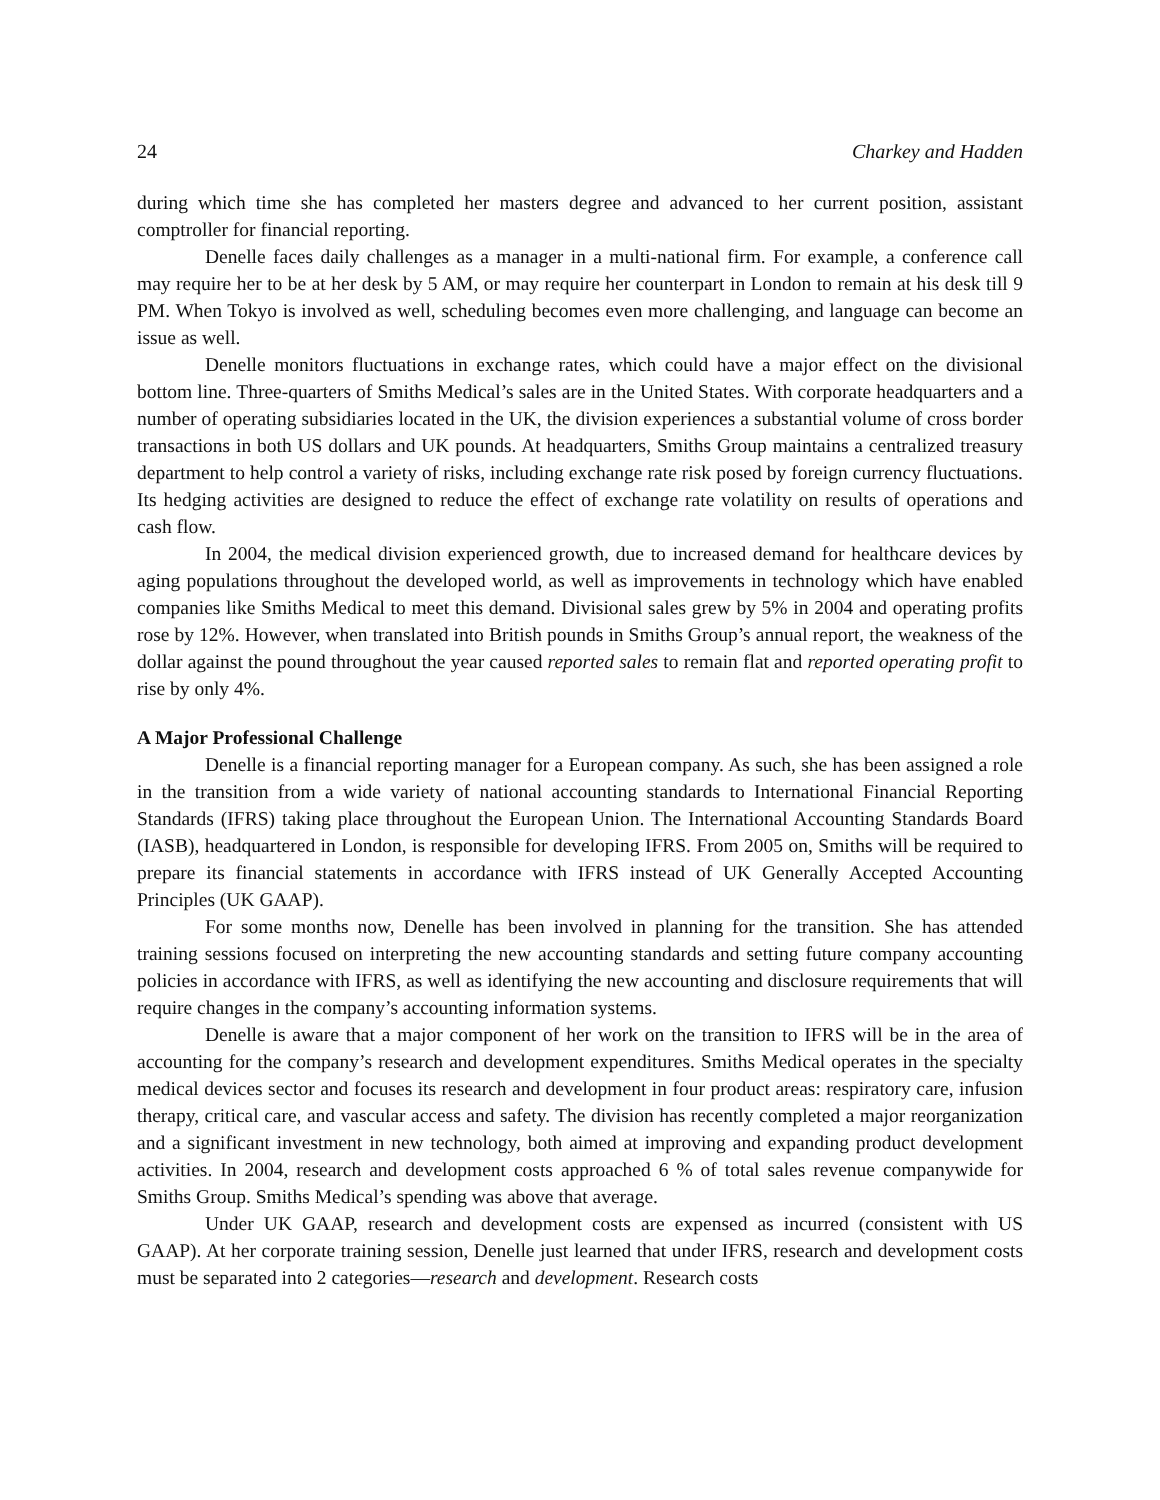24 Charkey and Hadden
during which time she has completed her masters degree and advanced to her current position, assistant comptroller for financial reporting.
Denelle faces daily challenges as a manager in a multi-national firm. For example, a conference call may require her to be at her desk by 5 AM, or may require her counterpart in London to remain at his desk till 9 PM. When Tokyo is involved as well, scheduling becomes even more challenging, and language can become an issue as well.
Denelle monitors fluctuations in exchange rates, which could have a major effect on the divisional bottom line. Three-quarters of Smiths Medical’s sales are in the United States. With corporate headquarters and a number of operating subsidiaries located in the UK, the division experiences a substantial volume of cross border transactions in both US dollars and UK pounds. At headquarters, Smiths Group maintains a centralized treasury department to help control a variety of risks, including exchange rate risk posed by foreign currency fluctuations. Its hedging activities are designed to reduce the effect of exchange rate volatility on results of operations and cash flow.
In 2004, the medical division experienced growth, due to increased demand for healthcare devices by aging populations throughout the developed world, as well as improvements in technology which have enabled companies like Smiths Medical to meet this demand. Divisional sales grew by 5% in 2004 and operating profits rose by 12%. However, when translated into British pounds in Smiths Group’s annual report, the weakness of the dollar against the pound throughout the year caused reported sales to remain flat and reported operating profit to rise by only 4%.
A Major Professional Challenge
Denelle is a financial reporting manager for a European company. As such, she has been assigned a role in the transition from a wide variety of national accounting standards to International Financial Reporting Standards (IFRS) taking place throughout the European Union. The International Accounting Standards Board (IASB), headquartered in London, is responsible for developing IFRS. From 2005 on, Smiths will be required to prepare its financial statements in accordance with IFRS instead of UK Generally Accepted Accounting Principles (UK GAAP).
For some months now, Denelle has been involved in planning for the transition. She has attended training sessions focused on interpreting the new accounting standards and setting future company accounting policies in accordance with IFRS, as well as identifying the new accounting and disclosure requirements that will require changes in the company’s accounting information systems.
Denelle is aware that a major component of her work on the transition to IFRS will be in the area of accounting for the company’s research and development expenditures. Smiths Medical operates in the specialty medical devices sector and focuses its research and development in four product areas: respiratory care, infusion therapy, critical care, and vascular access and safety. The division has recently completed a major reorganization and a significant investment in new technology, both aimed at improving and expanding product development activities. In 2004, research and development costs approached 6 % of total sales revenue companywide for Smiths Group. Smiths Medical’s spending was above that average.
Under UK GAAP, research and development costs are expensed as incurred (consistent with US GAAP). At her corporate training session, Denelle just learned that under IFRS, research and development costs must be separated into 2 categories—research and development. Research costs